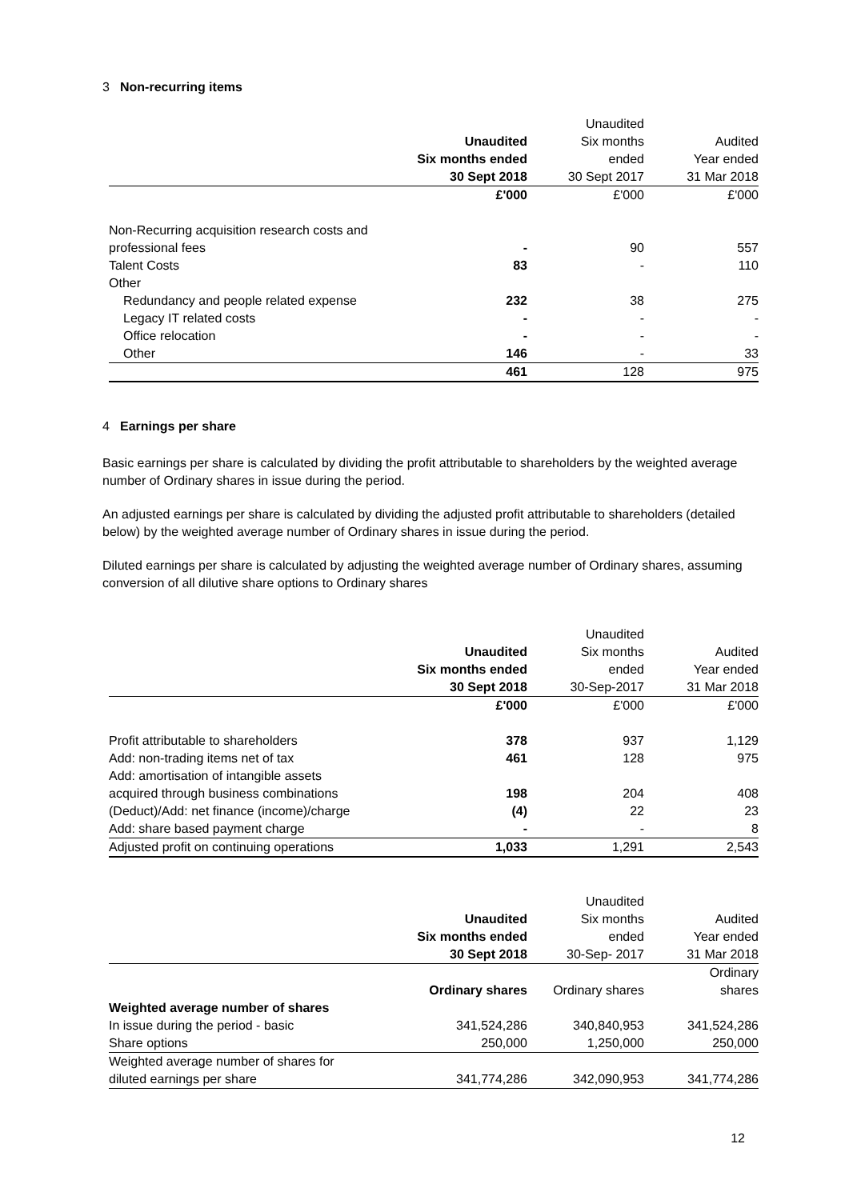3 Non-recurring items
| | | Unaudited | |
| | Unaudited | Six months | Audited |
| | Six months ended | ended | Year ended |
| | 30 Sept 2018 | 30 Sept 2017 | 31 Mar 2018 |
| | £'000 | £'000 | £'000 |
| Non-Recurring acquisition research costs and | | | |
| professional fees | - | 90 | 557 |
| Talent Costs | 83 | - | 110 |
| Other | | | |
| Redundancy and people related expense | 232 | 38 | 275 |
| Legacy IT related costs | - | - | - |
| Office relocation | - | - | - |
| Other | 146 | - | 33 |
| | 461 | 128 | 975 |
4 Earnings per share
Basic earnings per share is calculated by dividing the profit attributable to shareholders by the weighted average number of Ordinary shares in issue during the period.
An adjusted earnings per share is calculated by dividing the adjusted profit attributable to shareholders (detailed below) by the weighted average number of Ordinary shares in issue during the period.
Diluted earnings per share is calculated by adjusting the weighted average number of Ordinary shares, assuming conversion of all dilutive share options to Ordinary shares
| | | Unaudited | |
| | Unaudited | Six months | Audited |
| | Six months ended | ended | Year ended |
| | 30 Sept 2018 | 30-Sep-2017 | 31 Mar 2018 |
| | £'000 | £'000 | £'000 |
| Profit attributable to shareholders | 378 | 937 | 1,129 |
| Add: non-trading items net of tax | 461 | 128 | 975 |
| Add: amortisation of intangible assets | | | |
| acquired through business combinations | 198 | 204 | 408 |
| (Deduct)/Add: net finance (income)/charge | (4) | 22 | 23 |
| Add: share based payment charge | - | - | 8 |
| Adjusted profit on continuing operations | 1,033 | 1,291 | 2,543 |
| | | Unaudited | |
| | Unaudited | Six months | Audited |
| | Six months ended | ended | Year ended |
| | 30 Sept 2018 | 30-Sep- 2017 | 31 Mar 2018 |
| | | | Ordinary |
| | Ordinary shares | Ordinary shares | shares |
| Weighted average number of shares | | | |
| In issue during the period - basic | 341,524,286 | 340,840,953 | 341,524,286 |
| Share options | 250,000 | 1,250,000 | 250,000 |
| Weighted average number of shares for | | | |
| diluted earnings per share | 341,774,286 | 342,090,953 | 341,774,286 |
12